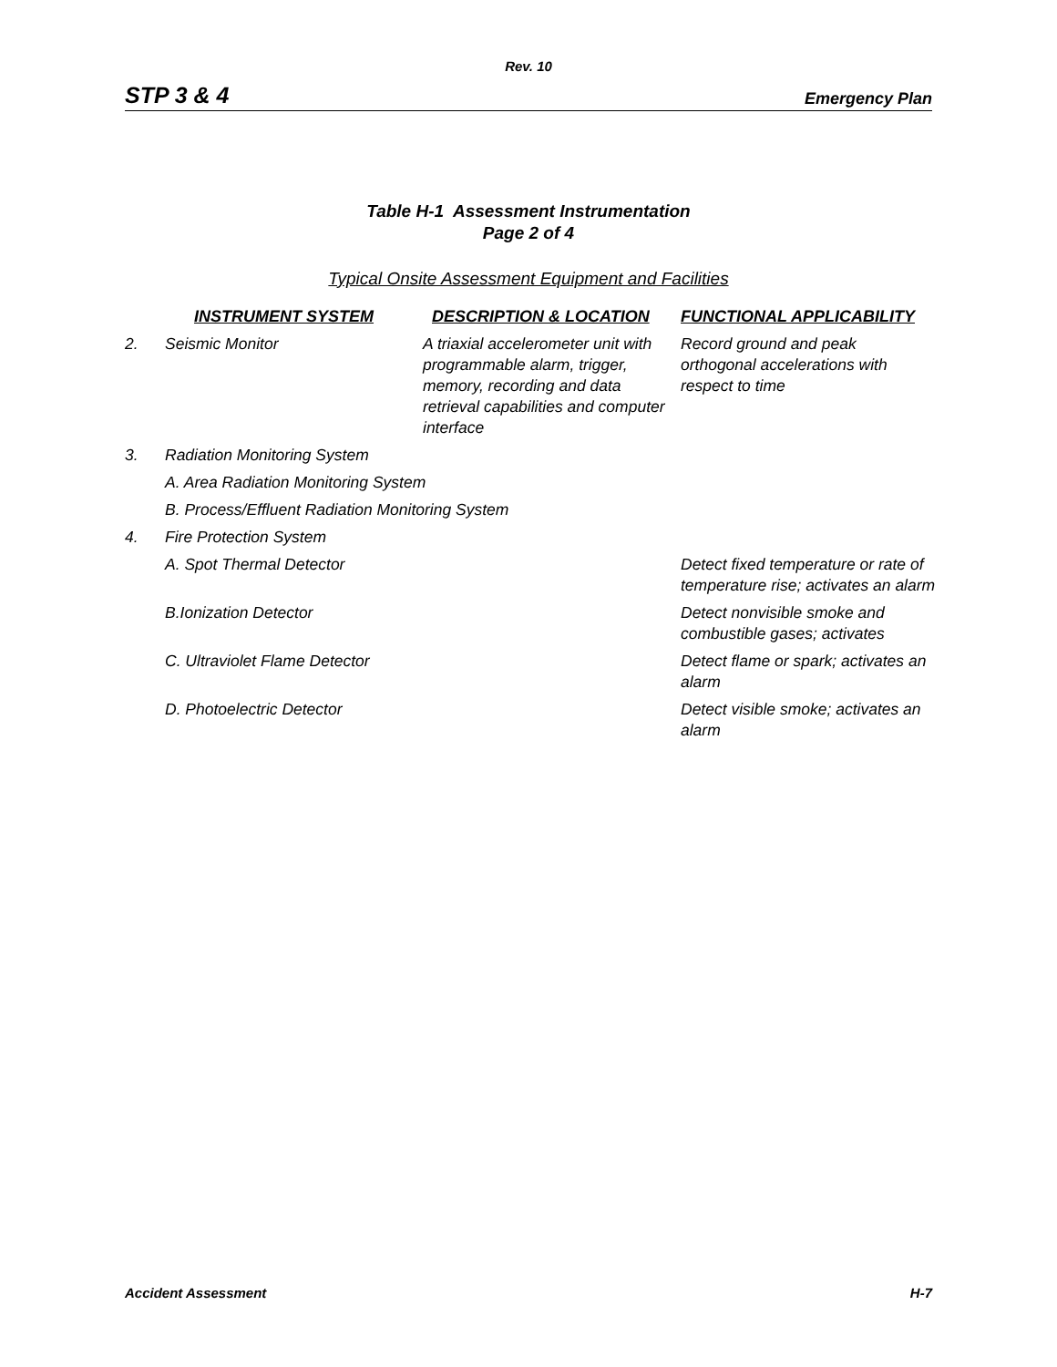Rev. 10
STP 3 & 4 Emergency Plan
Table H-1 Assessment Instrumentation
Page 2 of 4
Typical Onsite Assessment Equipment and Facilities
| | INSTRUMENT SYSTEM | DESCRIPTION & LOCATION | FUNCTIONAL APPLICABILITY |
| --- | --- | --- | --- |
| 2. | Seismic Monitor | A triaxial accelerometer unit with programmable alarm, trigger, memory, recording and data retrieval capabilities and computer interface | Record ground and peak orthogonal accelerations with respect to time |
| 3. | Radiation Monitoring System | | |
| | A. Area Radiation Monitoring System | | |
| | B. Process/Effluent Radiation Monitoring System | | |
| 4. | Fire Protection System | | |
| | A. Spot Thermal Detector | | Detect fixed temperature or rate of temperature rise; activates an alarm |
| | B.Ionization Detector | | Detect nonvisible smoke and combustible gases; activates |
| | C. Ultraviolet Flame Detector | | Detect flame or spark; activates an alarm |
| | D. Photoelectric Detector | | Detect visible smoke; activates an alarm |
Accident Assessment H-7